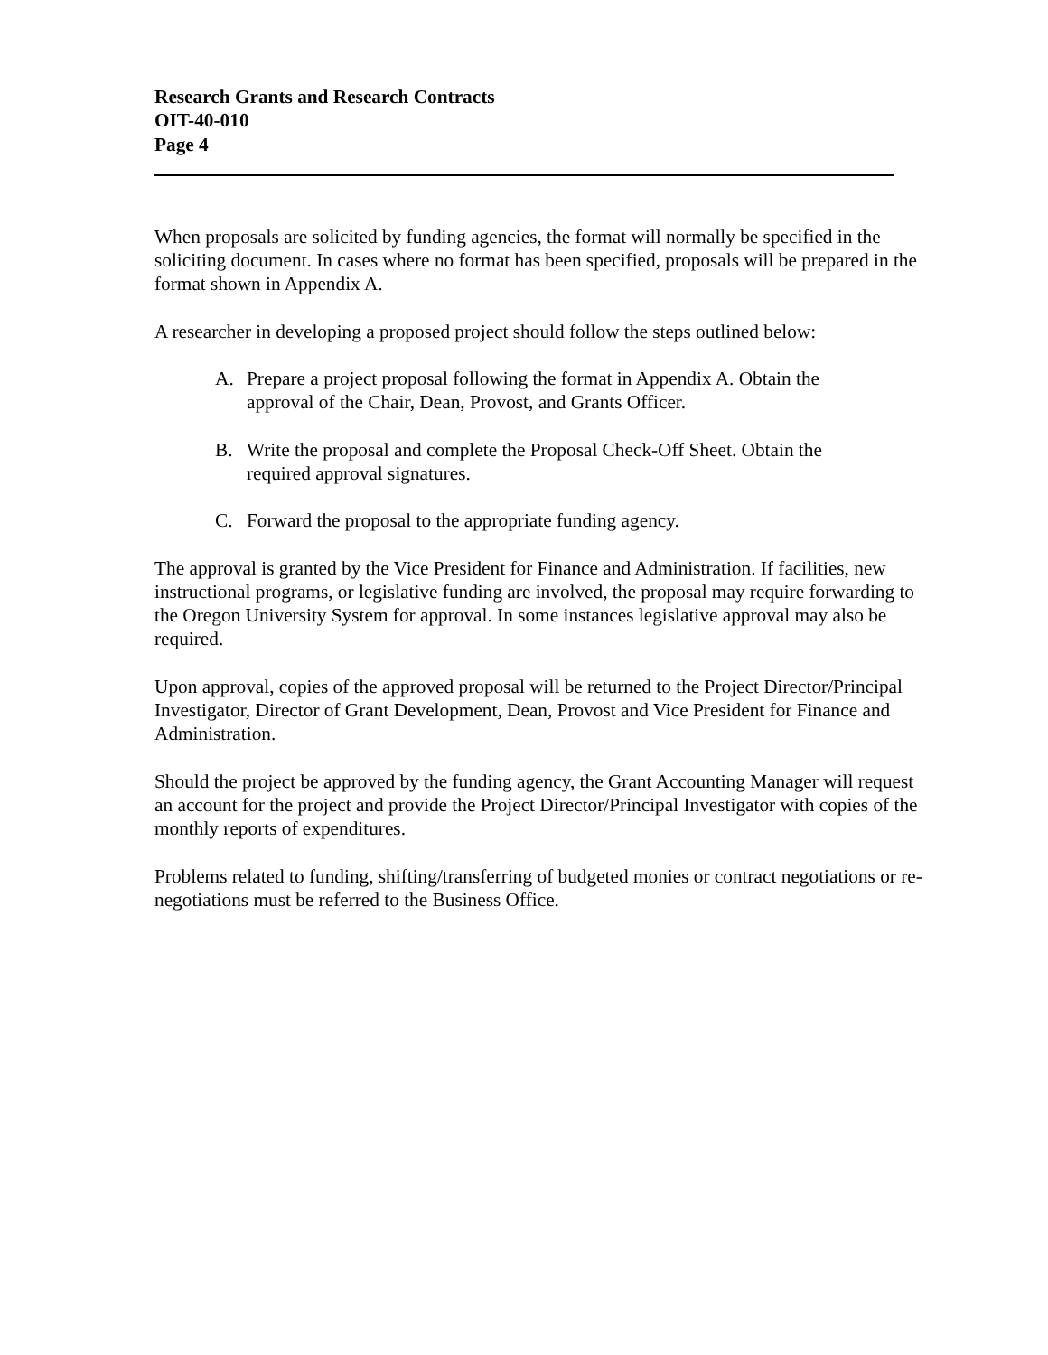Research Grants and Research Contracts
OIT-40-010
Page 4
When proposals are solicited by funding agencies, the format will normally be specified in the soliciting document. In cases where no format has been specified, proposals will be prepared in the format shown in Appendix A.
A researcher in developing a proposed project should follow the steps outlined below:
A. Prepare a project proposal following the format in Appendix A. Obtain the approval of the Chair, Dean, Provost, and Grants Officer.
B. Write the proposal and complete the Proposal Check-Off Sheet. Obtain the required approval signatures.
C. Forward the proposal to the appropriate funding agency.
The approval is granted by the Vice President for Finance and Administration. If facilities, new instructional programs, or legislative funding are involved, the proposal may require forwarding to the Oregon University System for approval. In some instances legislative approval may also be required.
Upon approval, copies of the approved proposal will be returned to the Project Director/Principal Investigator, Director of Grant Development, Dean, Provost and Vice President for Finance and Administration.
Should the project be approved by the funding agency, the Grant Accounting Manager will request an account for the project and provide the Project Director/Principal Investigator with copies of the monthly reports of expenditures.
Problems related to funding, shifting/transferring of budgeted monies or contract negotiations or re-negotiations must be referred to the Business Office.